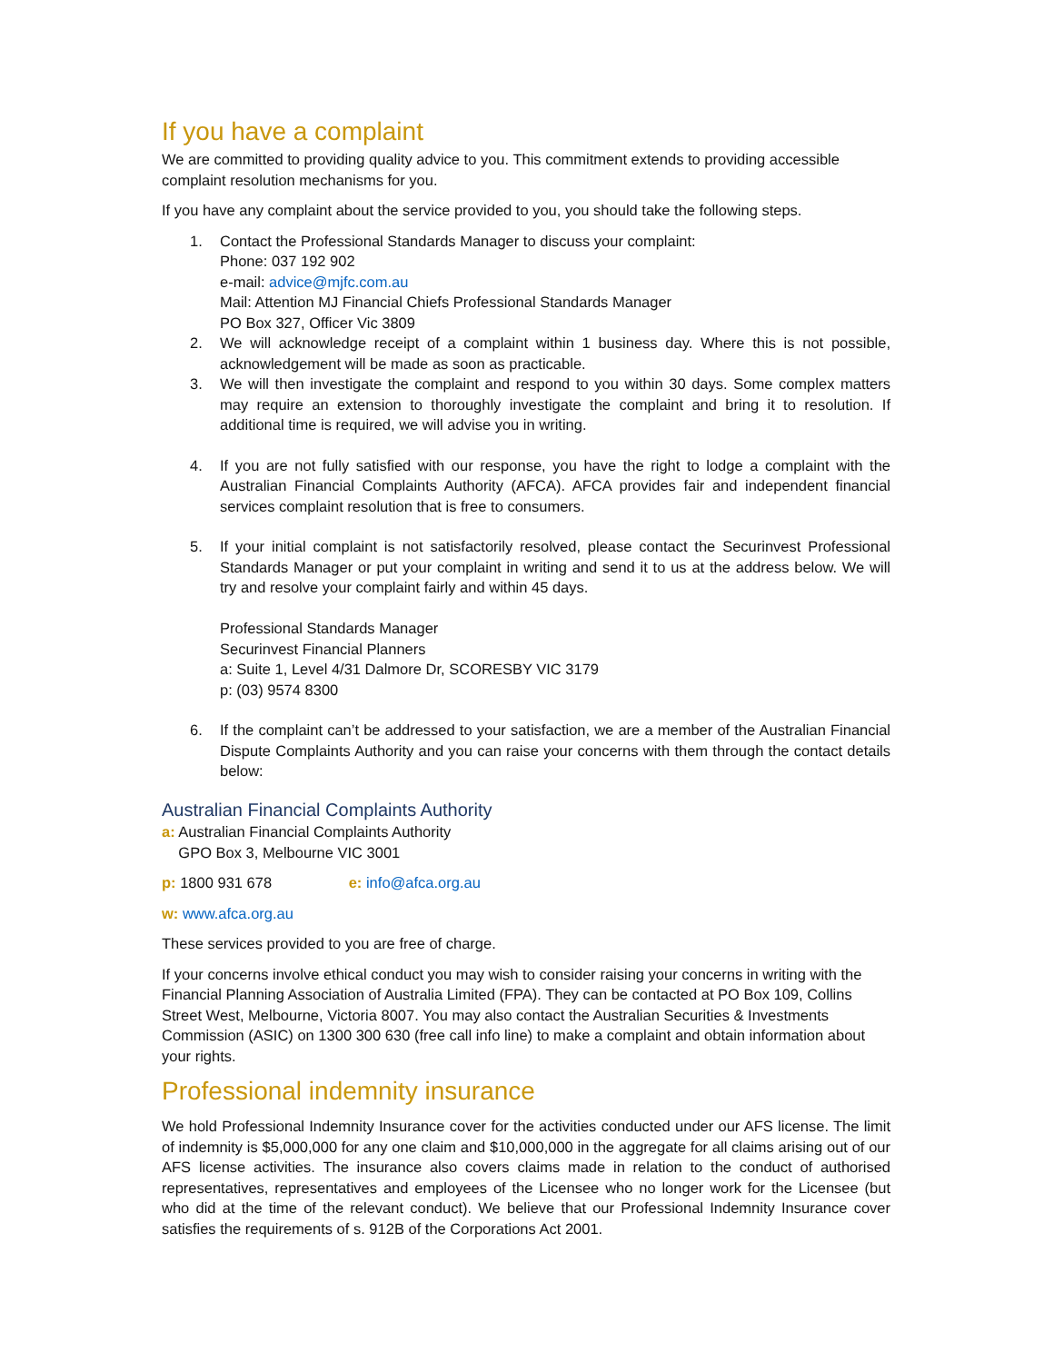If you have a complaint
We are committed to providing quality advice to you. This commitment extends to providing accessible complaint resolution mechanisms for you.
If you have any complaint about the service provided to you, you should take the following steps.
1. Contact the Professional Standards Manager to discuss your complaint:
Phone: 037 192 902
e-mail: advice@mjfc.com.au
Mail: Attention MJ Financial Chiefs Professional Standards Manager
PO Box 327, Officer Vic 3809
2. We will acknowledge receipt of a complaint within 1 business day. Where this is not possible, acknowledgement will be made as soon as practicable.
3. We will then investigate the complaint and respond to you within 30 days. Some complex matters may require an extension to thoroughly investigate the complaint and bring it to resolution. If additional time is required, we will advise you in writing.
4. If you are not fully satisfied with our response, you have the right to lodge a complaint with the Australian Financial Complaints Authority (AFCA). AFCA provides fair and independent financial services complaint resolution that is free to consumers.
5. If your initial complaint is not satisfactorily resolved, please contact the Securinvest Professional Standards Manager or put your complaint in writing and send it to us at the address below. We will try and resolve your complaint fairly and within 45 days.
Professional Standards Manager
Securinvest Financial Planners
a: Suite 1, Level 4/31 Dalmore Dr, SCORESBY VIC 3179
p: (03) 9574 8300
6. If the complaint can’t be addressed to your satisfaction, we are a member of the Australian Financial Dispute Complaints Authority and you can raise your concerns with them through the contact details below:
Australian Financial Complaints Authority
a: Australian Financial Complaints Authority
GPO Box 3, Melbourne VIC 3001
p: 1800 931 678 e: info@afca.org.au
w: www.afca.org.au
These services provided to you are free of charge.
If your concerns involve ethical conduct you may wish to consider raising your concerns in writing with the Financial Planning Association of Australia Limited (FPA). They can be contacted at PO Box 109, Collins Street West, Melbourne, Victoria 8007. You may also contact the Australian Securities & Investments Commission (ASIC) on 1300 300 630 (free call info line) to make a complaint and obtain information about your rights.
Professional indemnity insurance
We hold Professional Indemnity Insurance cover for the activities conducted under our AFS license. The limit of indemnity is $5,000,000 for any one claim and $10,000,000 in the aggregate for all claims arising out of our AFS license activities. The insurance also covers claims made in relation to the conduct of authorised representatives, representatives and employees of the Licensee who no longer work for the Licensee (but who did at the time of the relevant conduct). We believe that our Professional Indemnity Insurance cover satisfies the requirements of s. 912B of the Corporations Act 2001.